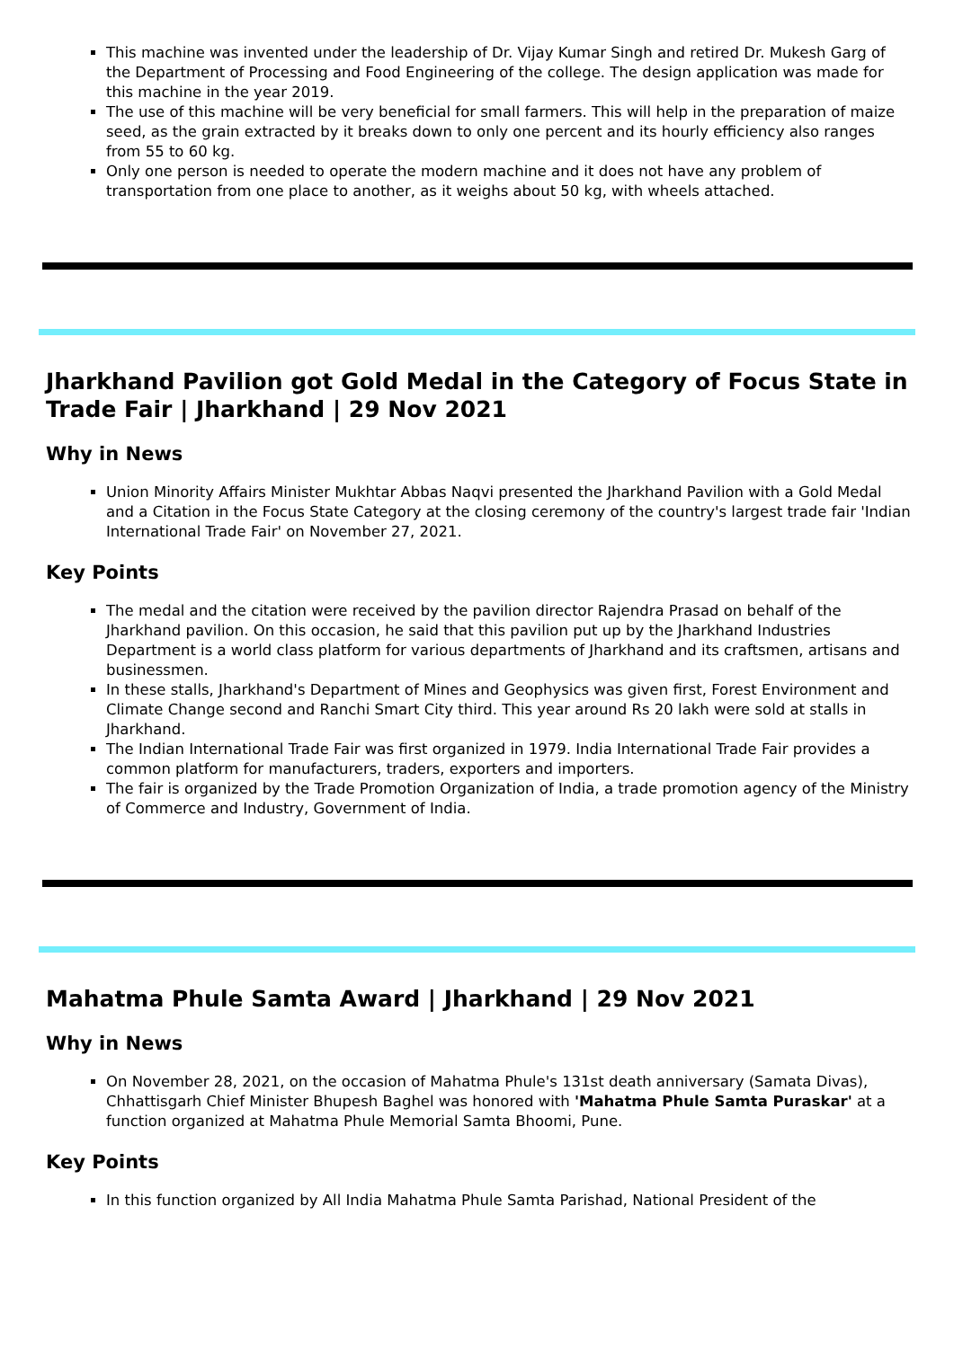This machine was invented under the leadership of Dr. Vijay Kumar Singh and retired Dr. Mukesh Garg of the Department of Processing and Food Engineering of the college. The design application was made for this machine in the year 2019.
The use of this machine will be very beneficial for small farmers. This will help in the preparation of maize seed, as the grain extracted by it breaks down to only one percent and its hourly efficiency also ranges from 55 to 60 kg.
Only one person is needed to operate the modern machine and it does not have any problem of transportation from one place to another, as it weighs about 50 kg, with wheels attached.
Jharkhand Pavilion got Gold Medal in the Category of Focus State in Trade Fair | Jharkhand | 29 Nov 2021
Why in News
Union Minority Affairs Minister Mukhtar Abbas Naqvi presented the Jharkhand Pavilion with a Gold Medal and a Citation in the Focus State Category at the closing ceremony of the country's largest trade fair 'Indian International Trade Fair' on November 27, 2021.
Key Points
The medal and the citation were received by the pavilion director Rajendra Prasad on behalf of the Jharkhand pavilion. On this occasion, he said that this pavilion put up by the Jharkhand Industries Department is a world class platform for various departments of Jharkhand and its craftsmen, artisans and businessmen.
In these stalls, Jharkhand's Department of Mines and Geophysics was given first, Forest Environment and Climate Change second and Ranchi Smart City third. This year around Rs 20 lakh were sold at stalls in Jharkhand.
The Indian International Trade Fair was first organized in 1979. India International Trade Fair provides a common platform for manufacturers, traders, exporters and importers.
The fair is organized by the Trade Promotion Organization of India, a trade promotion agency of the Ministry of Commerce and Industry, Government of India.
Mahatma Phule Samta Award | Jharkhand | 29 Nov 2021
Why in News
On November 28, 2021, on the occasion of Mahatma Phule's 131st death anniversary (Samata Divas), Chhattisgarh Chief Minister Bhupesh Baghel was honored with 'Mahatma Phule Samta Puraskar' at a function organized at Mahatma Phule Memorial Samta Bhoomi, Pune.
Key Points
In this function organized by All India Mahatma Phule Samta Parishad, National President of the